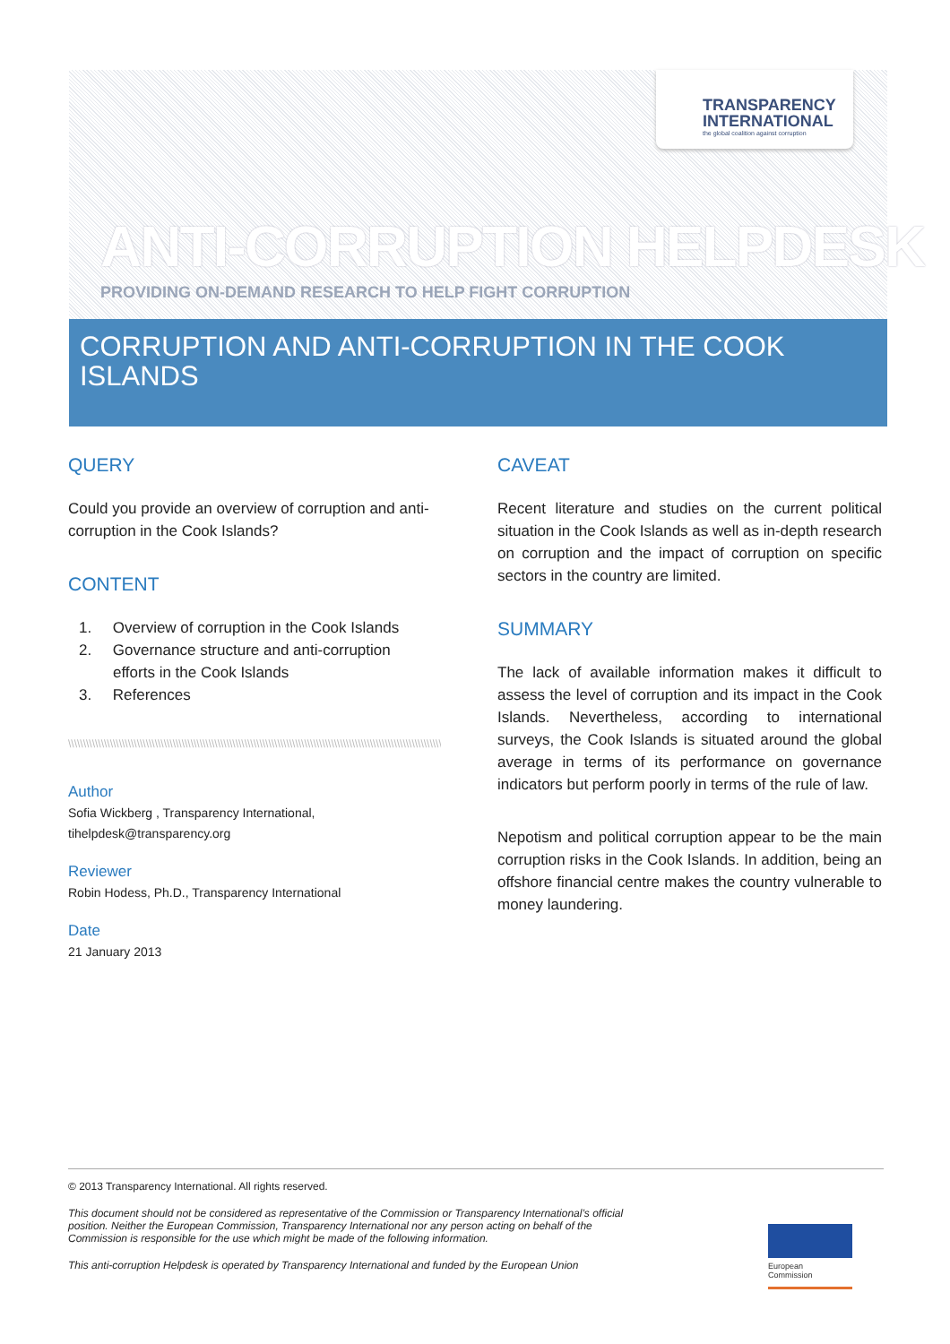TRANSPARENCY
INTERNATIONAL
the global coalition against corruption
ANTI-CORRUPTION HELPDESK
PROVIDING ON-DEMAND RESEARCH TO HELP FIGHT CORRUPTION
CORRUPTION AND ANTI-CORRUPTION IN THE COOK ISLANDS
QUERY
Could you provide an overview of corruption and anti-corruption in the Cook Islands?
CONTENT
1. Overview of corruption in the Cook Islands
2. Governance structure and anti-corruption
efforts in the Cook Islands
3. References
\\\\\\\\\\\\\\\\\\\\\\\\\\\\\\\\\\\\\\\\\\\\\\\\\\\\\\\\\\\\\\\\\\\\\\\\\\\\\\\\\\\\\\\\\\\\\\\\\\\\\\\\\\\\\\\\\\\\\\\\\\\\\\\\\\\\\\\\\\\\\\\\\\\\\\\\\\\\\\\\\\\\\\\\\\\\\\\\\\\\\\\\\\\\\\\
Author
Sofia Wickberg , Transparency International,
tihelpdesk@transparency.org
Reviewer
Robin Hodess, Ph.D., Transparency International
Date
21 January 2013
CAVEAT
Recent literature and studies on the current political situation in the Cook Islands as well as in-depth research on corruption and the impact of corruption on specific sectors in the country are limited.
SUMMARY
The lack of available information makes it difficult to assess the level of corruption and its impact in the Cook Islands. Nevertheless, according to international surveys, the Cook Islands is situated around the global average in terms of its performance on governance indicators but perform poorly in terms of the rule of law.
Nepotism and political corruption appear to be the main corruption risks in the Cook Islands. In addition, being an offshore financial centre makes the country vulnerable to money laundering.
© 2013 Transparency International. All rights reserved.
This document should not be considered as representative of the Commission or Transparency International’s official position. Neither the European Commission, Transparency International nor any person acting on behalf of the Commission is responsible for the use which might be made of the following information.
This anti-corruption Helpdesk is operated by Transparency International and funded by the European Union
European
Commission